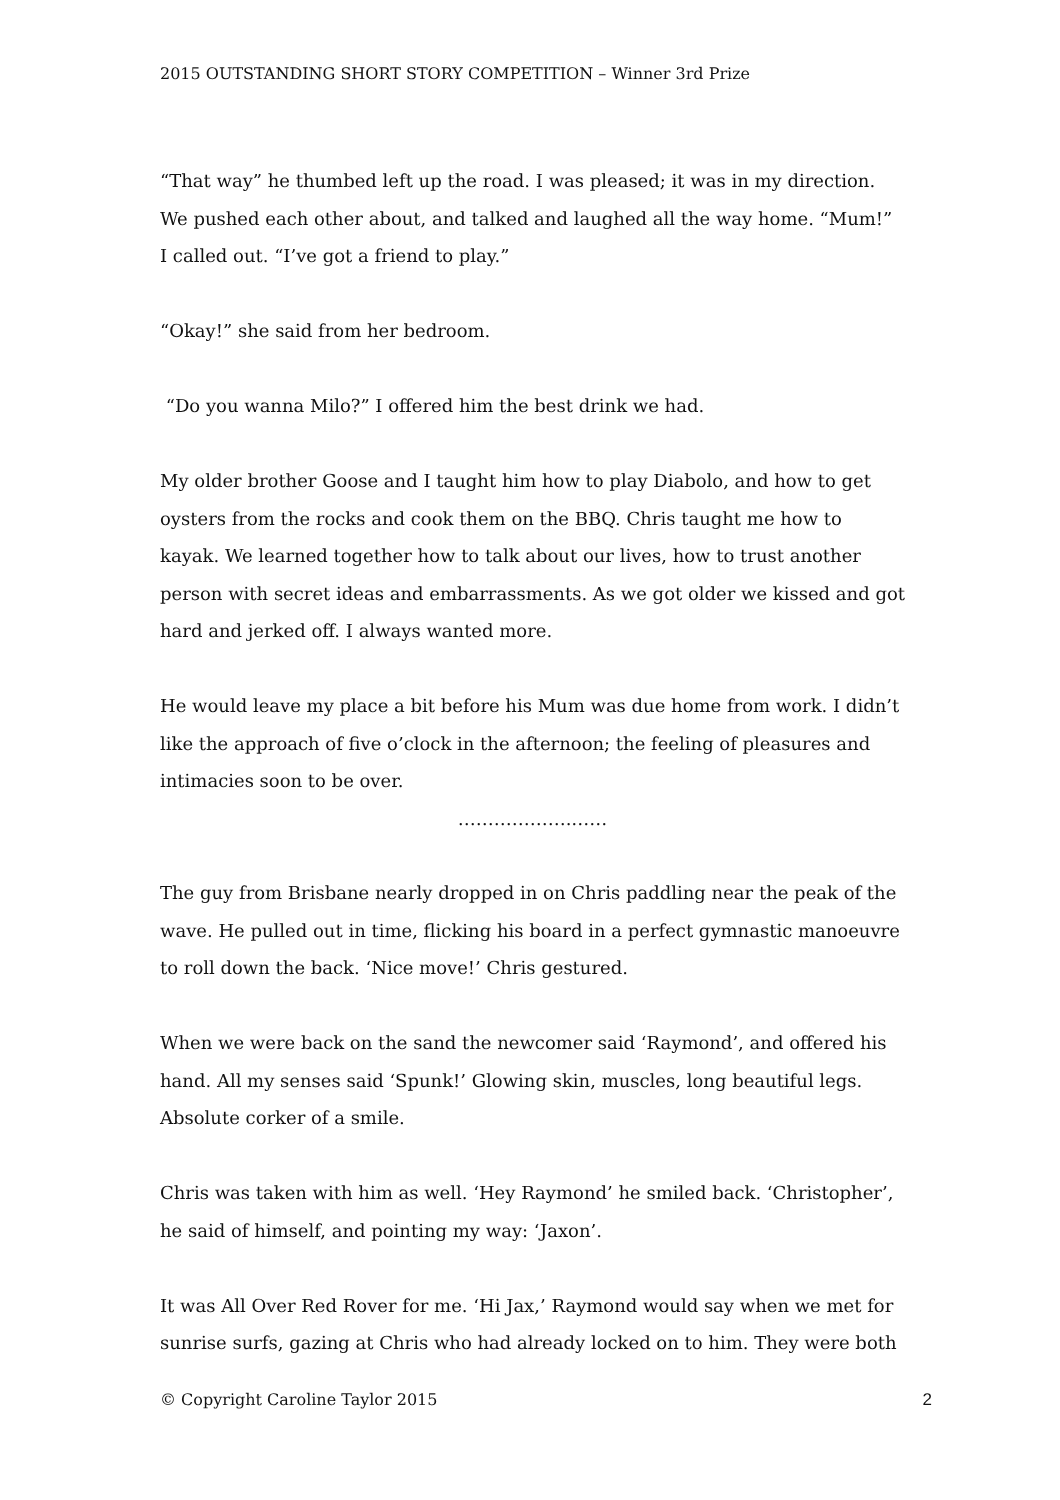2015 OUTSTANDING SHORT STORY COMPETITION – Winner 3rd Prize
“That way” he thumbed left up the road. I was pleased; it was in my direction. We pushed each other about, and talked and laughed all the way home. “Mum!” I called out. “I’ve got a friend to play.”
“Okay!” she said from her bedroom.
“Do you wanna Milo?” I offered him the best drink we had.
My older brother Goose and I taught him how to play Diabolo, and how to get oysters from the rocks and cook them on the BBQ. Chris taught me how to kayak. We learned together how to talk about our lives, how to trust another person with secret ideas and embarrassments. As we got older we kissed and got hard and jerked off. I always wanted more.
He would leave my place a bit before his Mum was due home from work. I didn’t like the approach of five o’clock in the afternoon; the feeling of pleasures and intimacies soon to be over.
……………….……
The guy from Brisbane nearly dropped in on Chris paddling near the peak of the wave. He pulled out in time, flicking his board in a perfect gymnastic manoeuvre to roll down the back. ‘Nice move!’ Chris gestured.
When we were back on the sand the newcomer said ‘Raymond’, and offered his hand. All my senses said ‘Spunk!’ Glowing skin, muscles, long beautiful legs. Absolute corker of a smile.
Chris was taken with him as well. ‘Hey Raymond’ he smiled back. ‘Christopher’, he said of himself, and pointing my way: ‘Jaxon’.
It was All Over Red Rover for me. ‘Hi Jax,’ Raymond would say when we met for sunrise surfs, gazing at Chris who had already locked on to him. They were both
© Copyright Caroline Taylor 2015 2